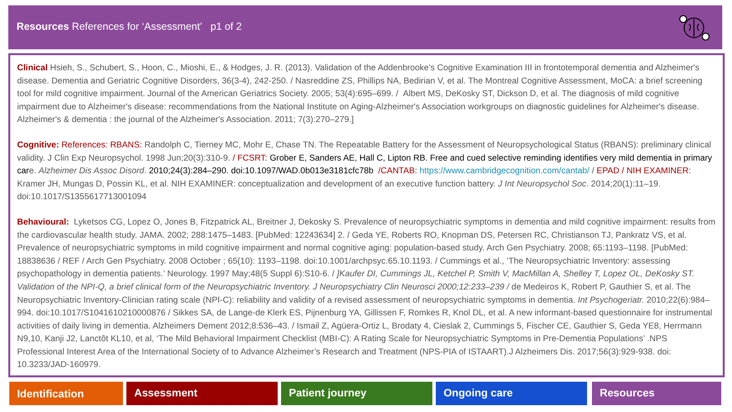Resources References for ‘Assessment’ p1 of 2
Clinical Hsieh, S., Schubert, S., Hoon, C., Mioshi, E., & Hodges, J. R. (2013). Validation of the Addenbrooke's Cognitive Examination III in frontotemporal dementia and Alzheimer's disease. Dementia and Geriatric Cognitive Disorders, 36(3-4), 242-250. / Nasreddine ZS, Phillips NA, Bedirian V, et al. The Montreal Cognitive Assessment, MoCA: a brief screening tool for mild cognitive impairment. Journal of the American Geriatrics Society. 2005; 53(4):695–699. / Albert MS, DeKosky ST, Dickson D, et al. The diagnosis of mild cognitive impairment due to Alzheimer's disease: recommendations from the National Institute on Aging-Alzheimer's Association workgroups on diagnostic guidelines for Alzheimer's disease. Alzheimer's & dementia : the journal of the Alzheimer's Association. 2011; 7(3):270–279.]
Cognitive: References: RBANS: Randolph C, Tierney MC, Mohr E, Chase TN. The Repeatable Battery for the Assessment of Neuropsychological Status (RBANS): preliminary clinical validity. J Clin Exp Neuropsychol. 1998 Jun;20(3):310-9. / FCSRT: Grober E, Sanders AE, Hall C, Lipton RB. Free and cued selective reminding identifies very mild dementia in primary care. Alzheimer Dis Assoc Disord. 2010;24(3):284–290. doi:10.1097/WAD.0b013e3181cfc78b /CANTAB: https://www.cambridgecognition.com/cantab/ / EPAD / NIH EXAMINER: Kramer JH, Mungas D, Possin KL, et al. NIH EXAMINER: conceptualization and development of an executive function battery. J Int Neuropsychol Soc. 2014;20(1):11–19. doi:10.1017/S1355617713001094
Behavioural: Lyketsos CG, Lopez O, Jones B, Fitzpatrick AL, Breitner J, Dekosky S. Prevalence of neuropsychiatric symptoms in dementia and mild cognitive impairment: results from the cardiovascular health study. JAMA. 2002; 288:1475–1483. [PubMed: 12243634] 2. / Geda YE, Roberts RO, Knopman DS, Petersen RC, Christianson TJ, Pankratz VS, et al. Prevalence of neuropsychiatric symptoms in mild cognitive impairment and normal cognitive aging: population-based study. Arch Gen Psychiatry. 2008; 65:1193–1198. [PubMed: 18838636 / REF / Arch Gen Psychiatry. 2008 October ; 65(10): 1193–1198. doi:10.1001/archpsyc.65.10.1193. / Cummings et al., ‘The Neuropsychiatric Inventory: assessing psychopathology in dementia patients.’ Neurology. 1997 May;48(5 Suppl 6):S10-6. / ]Kaufer DI, Cummings JL, Ketchel P, Smith V, MacMillan A, Shelley T, Lopez OL, DeKosky ST. Validation of the NPI-Q, a brief clinical form of the Neuropsychiatric Inventory. J Neuropsychiatry Clin Neurosci 2000;12:233–239 / de Medeiros K, Robert P, Gauthier S, et al. The Neuropsychiatric Inventory-Clinician rating scale (NPI-C): reliability and validity of a revised assessment of neuropsychiatric symptoms in dementia. Int Psychogeriatr. 2010;22(6):984–994. doi:10.1017/S1041610210000876 / Sikkes SA, de Lange-de Klerk ES, Pijnenburg YA, Gillissen F, Romkes R, Knol DL, et al. A new informant-based questionnaire for instrumental activities of daily living in dementia. Alzheimers Dement 2012;8:536–43. / Ismail Z, Agüera-Ortiz L, Brodaty 4, Cieslak 2, Cummings 5, Fischer CE, Gauthier S, Geda YE8, Herrmann N9,10, Kanji J2, Lanctôt KL10, et al, ‘The Mild Behavioral Impairment Checklist (MBI-C): A Rating Scale for Neuropsychiatric Symptoms in Pre-Dementia Populations’ .NPS Professional Interest Area of the International Society of to Advance Alzheimer’s Research and Treatment (NPS-PIA of ISTAART).J Alzheimers Dis. 2017;56(3):929-938. doi: 10.3233/JAD-160979.
Identification Assessment Patient journey Ongoing care Resources